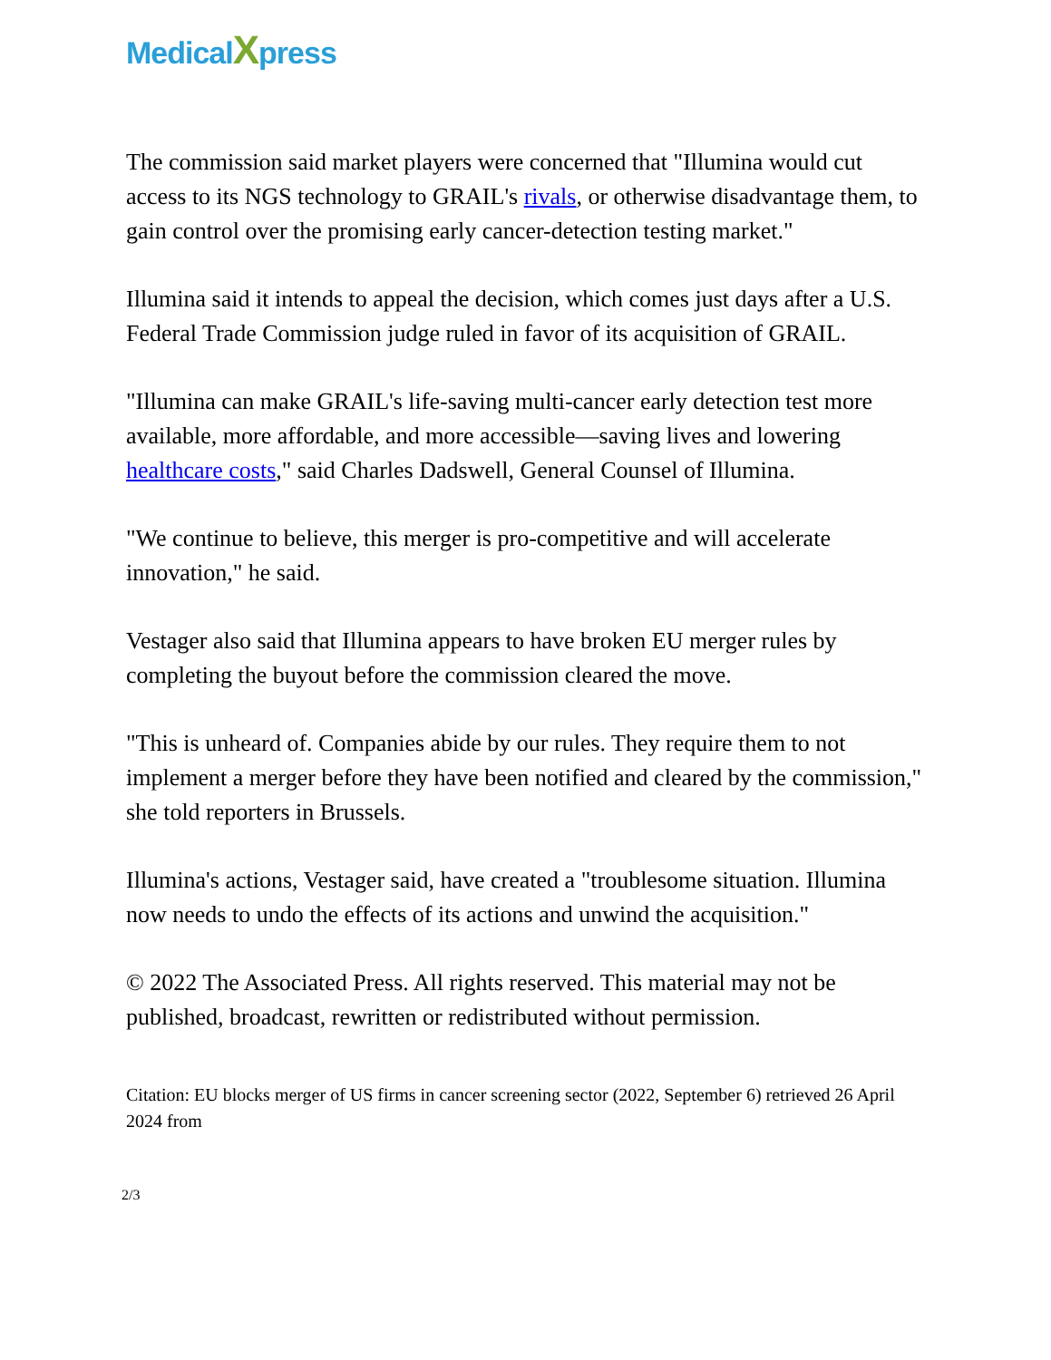MedicalXpress
The commission said market players were concerned that "Illumina would cut access to its NGS technology to GRAIL's rivals, or otherwise disadvantage them, to gain control over the promising early cancer-detection testing market."
Illumina said it intends to appeal the decision, which comes just days after a U.S. Federal Trade Commission judge ruled in favor of its acquisition of GRAIL.
"Illumina can make GRAIL's life-saving multi-cancer early detection test more available, more affordable, and more accessible—saving lives and lowering healthcare costs," said Charles Dadswell, General Counsel of Illumina.
"We continue to believe, this merger is pro-competitive and will accelerate innovation," he said.
Vestager also said that Illumina appears to have broken EU merger rules by completing the buyout before the commission cleared the move.
"This is unheard of. Companies abide by our rules. They require them to not implement a merger before they have been notified and cleared by the commission," she told reporters in Brussels.
Illumina's actions, Vestager said, have created a "troublesome situation. Illumina now needs to undo the effects of its actions and unwind the acquisition."
© 2022 The Associated Press. All rights reserved. This material may not be published, broadcast, rewritten or redistributed without permission.
Citation: EU blocks merger of US firms in cancer screening sector (2022, September 6) retrieved 26 April 2024 from
2/3